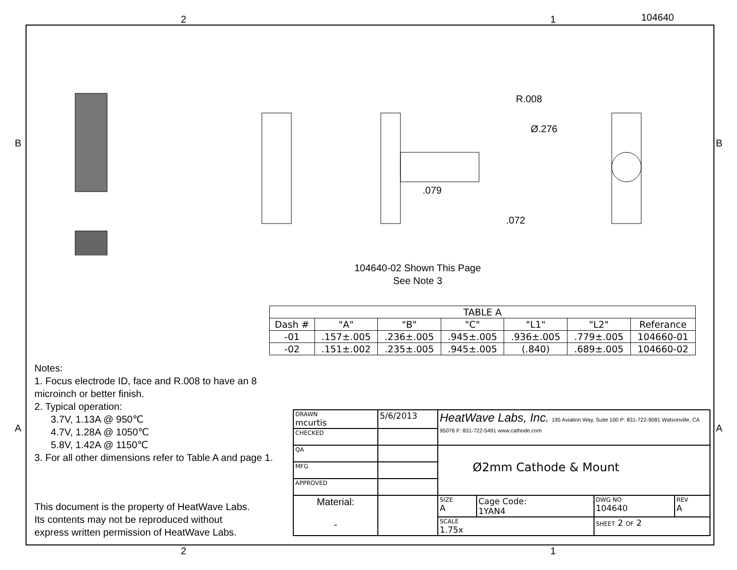2 1 104640
B B
A A
2 1
R.008
Ø.276
.079
.072
104640-02 Shown This Page
See Note 3
| TABLE A | | | | | | |
| --- | --- | --- | --- | --- | --- | --- |
| Dash # | "A" | "B" | "C" | "L1" | "L2" | Referance |
| -01 | .157±.005 | .236±.005 | .945±.005 | .936±.005 | .779±.005 | 104660-01 |
| -02 | .151±.002 | .235±.005 | .945±.005 | (.840) | .689±.005 | 104660-02 |
Notes:
1. Focus electrode ID, face and R.008 to have an 8 microinch or better finish.
2. Typical operation:
3.7V, 1.13A @ 950℃
4.7V, 1.28A @ 1050℃
5.8V, 1.42A @ 1150℃
3. For all other dimensions refer to Table A and page 1.
This document is the property of HeatWave Labs.
Its contents may not be reproduced without
express written permission of HeatWave Labs.
| DRAWN mcurtis | 5/6/2013 | HeatWave Labs, Inc. 195 Aviation Way, Suite 100 P: 831-722-9081 Watsonville, CA 95076 F: 831-722-5491 www.cathode.com | | | |
| CHECKED | | | | | |
| QA | | Ø2mm Cathode & Mount | | | |
| MFG | | | | | |
| APPROVED | | | | | |
| Material: - | | SIZE A | Cage Code: 1YAN4 | DWG NO 104640 | REV A |
| | | SCALE 1.75x | | SHEET 2 OF 2 | |